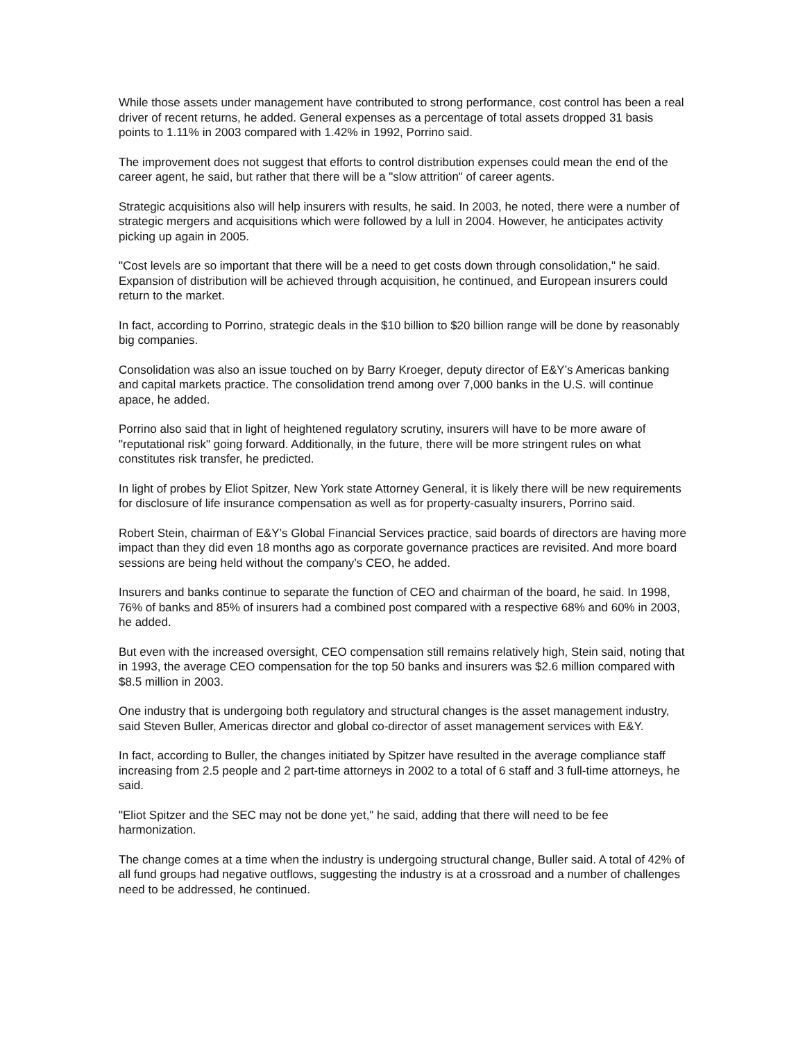While those assets under management have contributed to strong performance, cost control has been a real driver of recent returns, he added. General expenses as a percentage of total assets dropped 31 basis points to 1.11% in 2003 compared with 1.42% in 1992, Porrino said.
The improvement does not suggest that efforts to control distribution expenses could mean the end of the career agent, he said, but rather that there will be a "slow attrition" of career agents.
Strategic acquisitions also will help insurers with results, he said. In 2003, he noted, there were a number of strategic mergers and acquisitions which were followed by a lull in 2004. However, he anticipates activity picking up again in 2005.
"Cost levels are so important that there will be a need to get costs down through consolidation," he said. Expansion of distribution will be achieved through acquisition, he continued, and European insurers could return to the market.
In fact, according to Porrino, strategic deals in the $10 billion to $20 billion range will be done by reasonably big companies.
Consolidation was also an issue touched on by Barry Kroeger, deputy director of E&Y’s Americas banking and capital markets practice. The consolidation trend among over 7,000 banks in the U.S. will continue apace, he added.
Porrino also said that in light of heightened regulatory scrutiny, insurers will have to be more aware of "reputational risk" going forward. Additionally, in the future, there will be more stringent rules on what constitutes risk transfer, he predicted.
In light of probes by Eliot Spitzer, New York state Attorney General, it is likely there will be new requirements for disclosure of life insurance compensation as well as for property-casualty insurers, Porrino said.
Robert Stein, chairman of E&Y’s Global Financial Services practice, said boards of directors are having more impact than they did even 18 months ago as corporate governance practices are revisited. And more board sessions are being held without the company’s CEO, he added.
Insurers and banks continue to separate the function of CEO and chairman of the board, he said. In 1998, 76% of banks and 85% of insurers had a combined post compared with a respective 68% and 60% in 2003, he added.
But even with the increased oversight, CEO compensation still remains relatively high, Stein said, noting that in 1993, the average CEO compensation for the top 50 banks and insurers was $2.6 million compared with $8.5 million in 2003.
One industry that is undergoing both regulatory and structural changes is the asset management industry, said Steven Buller, Americas director and global co-director of asset management services with E&Y.
In fact, according to Buller, the changes initiated by Spitzer have resulted in the average compliance staff increasing from 2.5 people and 2 part-time attorneys in 2002 to a total of 6 staff and 3 full-time attorneys, he said.
"Eliot Spitzer and the SEC may not be done yet," he said, adding that there will need to be fee harmonization.
The change comes at a time when the industry is undergoing structural change, Buller said. A total of 42% of all fund groups had negative outflows, suggesting the industry is at a crossroad and a number of challenges need to be addressed, he continued.